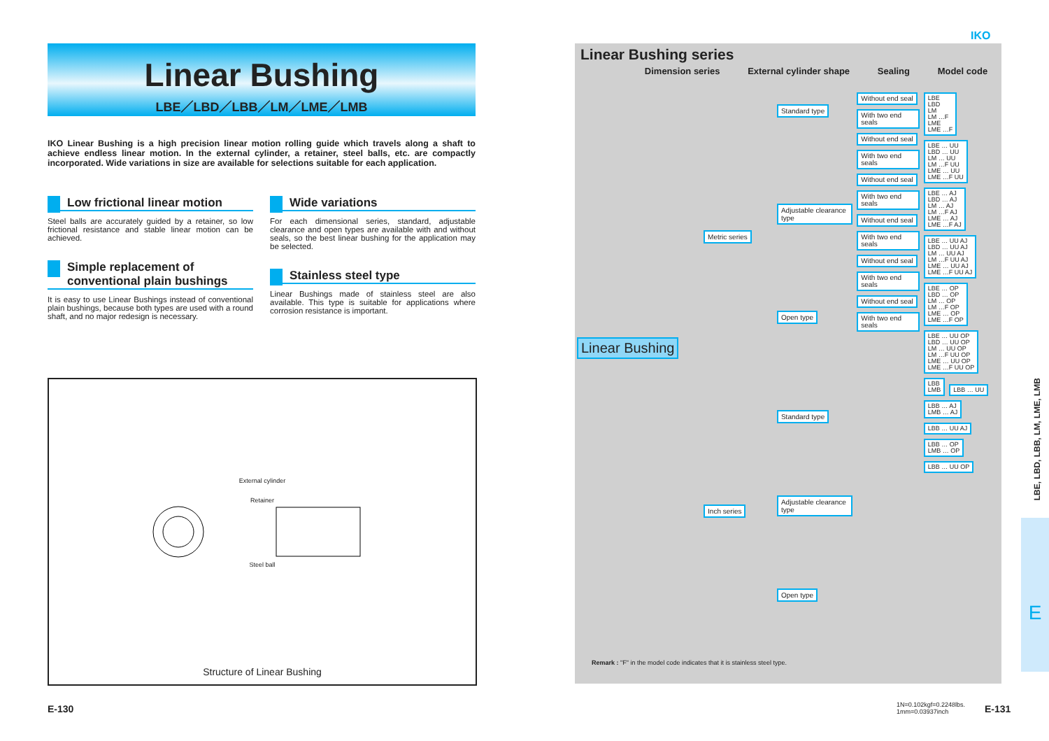Linear Bushing
LBE／LBD／LBB／LM／LME／LMB
IKO Linear Bushing is a high precision linear motion rolling guide which travels along a shaft to achieve endless linear motion. In the external cylinder, a retainer, steel balls, etc. are compactly incorporated. Wide variations in size are available for selections suitable for each application.
Low frictional linear motion
Steel balls are accurately guided by a retainer, so low frictional resistance and stable linear motion can be achieved.
Simple replacement of conventional plain bushings
It is easy to use Linear Bushings instead of conventional plain bushings, because both types are used with a round shaft, and no major redesign is necessary.
Wide variations
For each dimensional series, standard, adjustable clearance and open types are available with and without seals, so the best linear bushing for the application may be selected.
Stainless steel type
Linear Bushings made of stainless steel are also available. This type is suitable for applications where corrosion resistance is important.
External cylinder
Retainer
Steel ball
Structure of Linear Bushing
IKO
Linear Bushing series
Dimension series External cylinder shape Sealing Model code
Linear Bushing
Metric series
Inch series
Standard type
Adjustable clearance type Open type Standard type
Adjustable clearance type Open type
Without end seal With two end seals Without end seal With two end seals Without end seal With two end seals Without end seal With two end seals Without end seal With two end seals Without end seal With two end seals
LBE
LBD
LM
LM …F
LME
LME …F
LBE … UU
LBD … UU
LM … UU
LM …F UU
LME … UU
LME …F UU
LBE … AJ
LBD … AJ
LM … AJ
LM …F AJ
LME … AJ
LME …F AJ
LBE … UU AJ
LBD … UU AJ
LM … UU AJ
LM …F UU AJ
LME … UU AJ
LME …F UU AJ
LBE … OP
LBD … OP
LM … OP
LM …F OP
LME … OP
LME …F OP
LBE … UU OP
LBD … UU OP
LM … UU OP
LM …F UU OP
LME … UU OP
LME …F UU OP
LBB
LMB
LBB … UU
LBB … AJ
LMB … AJ
LBB … UU AJ
LBB … OP
LMB … OP
LBB … UU OP
Remark : "F" in the model code indicates that it is stainless steel type.
LBE, LBD, LBB, LM, LME, LMB
E
E-130
1N=0.102kgf=0.2248lbs.
1mm=0.03937inch
E-131